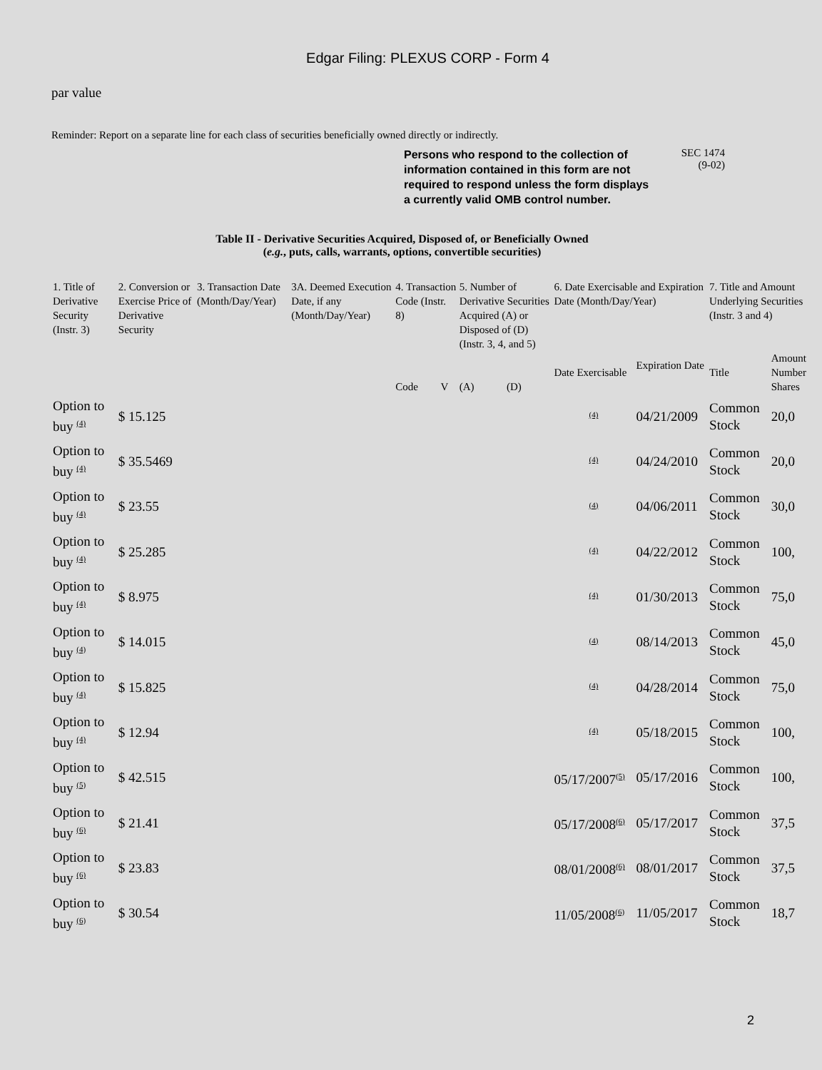Edgar Filing: PLEXUS CORP - Form 4
par value
Reminder: Report on a separate line for each class of securities beneficially owned directly or indirectly.
Persons who respond to the collection of information contained in this form are not required to respond unless the form displays a currently valid OMB control number.
SEC 1474
(9-02)
Table II - Derivative Securities Acquired, Disposed of, or Beneficially Owned
(e.g., puts, calls, warrants, options, convertible securities)
| 1. Title of Derivative Security (Instr. 3) | 2. Conversion or Exercise Price of Derivative Security | 3. Transaction Date (Month/Day/Year) | 3A. Deemed Execution Date, if any (Month/Day/Year) | 4. Transaction Code (Instr. 8) | | 5. Number of Derivative Securities Acquired (A) or Disposed of (D) (Instr. 3, 4, and 5) | | 6. Date Exercisable and Expiration Date (Month/Day/Year) | | 7. Title and Amount Underlying Securities (Instr. 3 and 4) | |
| --- | --- | --- | --- | --- | --- | --- | --- | --- | --- | --- | --- |
| | | | | Code | V | (A) | (D) | Date Exercisable | Expiration Date | Title | Amount Number Shares |
| Option to buy <sup>(4)</sup> | $ 15.125 | | | | | | | <sup>(4)</sup> | 04/21/2009 | Common Stock | 20,0 |
| Option to buy <sup>(4)</sup> | $ 35.5469 | | | | | | | <sup>(4)</sup> | 04/24/2010 | Common Stock | 20,0 |
| Option to buy <sup>(4)</sup> | $ 23.55 | | | | | | | <sup>(4)</sup> | 04/06/2011 | Common Stock | 30,0 |
| Option to buy <sup>(4)</sup> | $ 25.285 | | | | | | | <sup>(4)</sup> | 04/22/2012 | Common Stock | 100, |
| Option to buy <sup>(4)</sup> | $ 8.975 | | | | | | | <sup>(4)</sup> | 01/30/2013 | Common Stock | 75,0 |
| Option to buy <sup>(4)</sup> | $ 14.015 | | | | | | | <sup>(4)</sup> | 08/14/2013 | Common Stock | 45,0 |
| Option to buy <sup>(4)</sup> | $ 15.825 | | | | | | | <sup>(4)</sup> | 04/28/2014 | Common Stock | 75,0 |
| Option to buy <sup>(4)</sup> | $ 12.94 | | | | | | | <sup>(4)</sup> | 05/18/2015 | Common Stock | 100, |
| Option to buy <sup>(5)</sup> | $ 42.515 | | | | | | | 05/17/2007<sup>(5)</sup> | 05/17/2016 | Common Stock | 100, |
| Option to buy <sup>(6)</sup> | $ 21.41 | | | | | | | 05/17/2008<sup>(6)</sup> | 05/17/2017 | Common Stock | 37,5 |
| Option to buy <sup>(6)</sup> | $ 23.83 | | | | | | | 08/01/2008<sup>(6)</sup> | 08/01/2017 | Common Stock | 37,5 |
| Option to buy <sup>(6)</sup> | $ 30.54 | | | | | | | 11/05/2008<sup>(6)</sup> | 11/05/2017 | Common Stock | 18,7 |
2